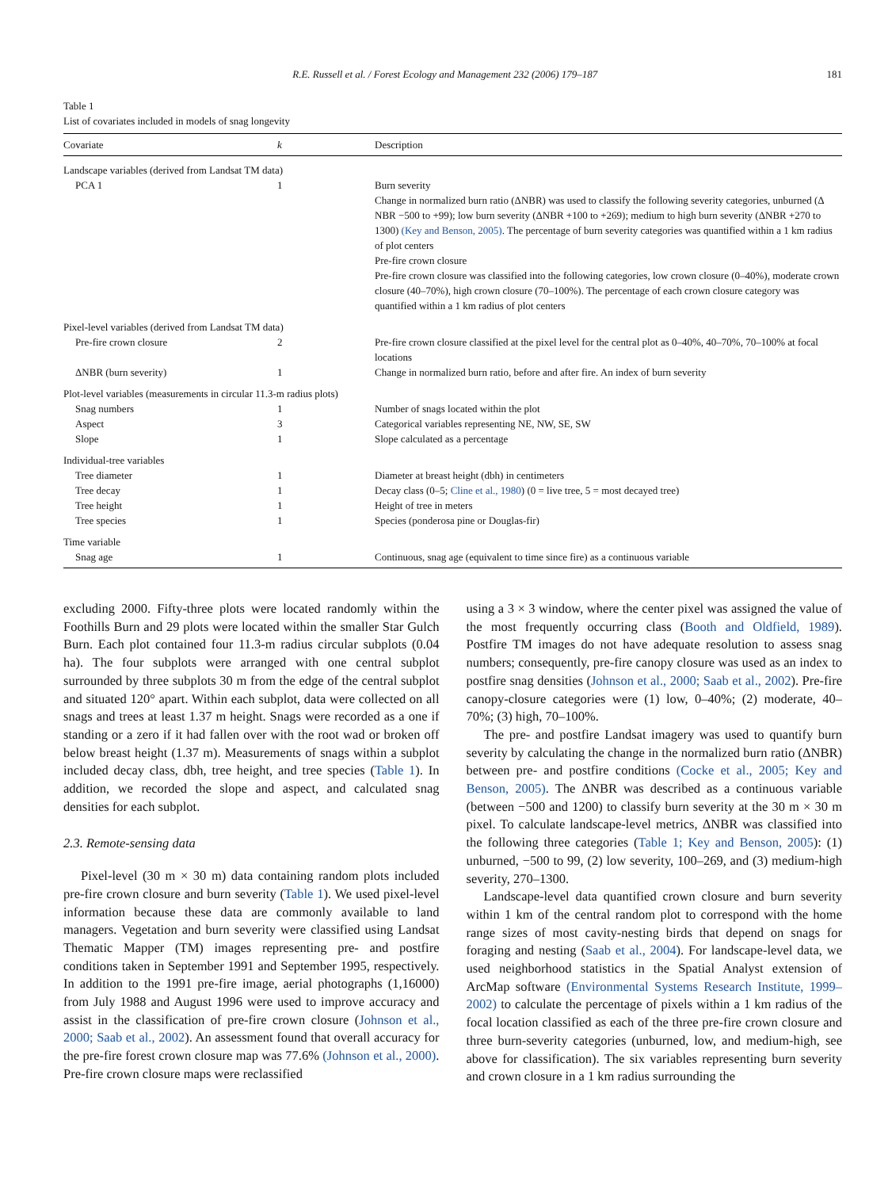R.E. Russell et al. / Forest Ecology and Management 232 (2006) 179–187 181
Table 1
List of covariates included in models of snag longevity
| Covariate | k | Description |
| --- | --- | --- |
| Landscape variables (derived from Landsat TM data) | | |
| PCA 1 | 1 | Burn severity Change in normalized burn ratio (ΔNBR) was used to classify the following severity categories, unburned (Δ NBR −500 to +99); low burn severity (ΔNBR +100 to +269); medium to high burn severity (ΔNBR +270 to 1300) (Key and Benson, 2005) . The percentage of burn severity categories was quantified within a 1 km radius of plot centers Pre-fire crown closure Pre-fire crown closure was classified into the following categories, low crown closure (0–40%), moderate crown closure (40–70%), high crown closure (70–100%). The percentage of each crown closure category was quantified within a 1 km radius of plot centers |
| Pixel-level variables (derived from Landsat TM data) | | |
| Pre-fire crown closure | 2 | Pre-fire crown closure classified at the pixel level for the central plot as 0–40%, 40–70%, 70–100% at focal locations |
| ΔNBR (burn severity) | 1 | Change in normalized burn ratio, before and after fire. An index of burn severity |
| Plot-level variables (measurements in circular 11.3-m radius plots) | | |
| Snag numbers | 1 | Number of snags located within the plot |
| Aspect | 3 | Categorical variables representing NE, NW, SE, SW |
| Slope | 1 | Slope calculated as a percentage |
| Individual-tree variables | | |
| Tree diameter | 1 | Diameter at breast height (dbh) in centimeters |
| Tree decay | 1 | Decay class (0–5; Cline et al., 1980 ) (0 = live tree, 5 = most decayed tree) |
| Tree height | 1 | Height of tree in meters |
| Tree species | 1 | Species (ponderosa pine or Douglas-fir) |
| Time variable | | |
| Snag age | 1 | Continuous, snag age (equivalent to time since fire) as a continuous variable |
excluding 2000. Fifty-three plots were located randomly within the Foothills Burn and 29 plots were located within the smaller Star Gulch Burn. Each plot contained four 11.3-m radius circular subplots (0.04 ha). The four subplots were arranged with one central subplot surrounded by three subplots 30 m from the edge of the central subplot and situated 120° apart. Within each subplot, data were collected on all snags and trees at least 1.37 m height. Snags were recorded as a one if standing or a zero if it had fallen over with the root wad or broken off below breast height (1.37 m). Measurements of snags within a subplot included decay class, dbh, tree height, and tree species (Table 1). In addition, we recorded the slope and aspect, and calculated snag densities for each subplot.
2.3. Remote-sensing data
Pixel-level (30 m × 30 m) data containing random plots included pre-fire crown closure and burn severity (Table 1). We used pixel-level information because these data are commonly available to land managers. Vegetation and burn severity were classified using Landsat Thematic Mapper (TM) images representing pre- and postfire conditions taken in September 1991 and September 1995, respectively. In addition to the 1991 pre-fire image, aerial photographs (1,16000) from July 1988 and August 1996 were used to improve accuracy and assist in the classification of pre-fire crown closure (Johnson et al., 2000; Saab et al., 2002). An assessment found that overall accuracy for the pre-fire forest crown closure map was 77.6% (Johnson et al., 2000). Pre-fire crown closure maps were reclassified
using a 3 × 3 window, where the center pixel was assigned the value of the most frequently occurring class (Booth and Oldfield, 1989). Postfire TM images do not have adequate resolution to assess snag numbers; consequently, pre-fire canopy closure was used as an index to postfire snag densities (Johnson et al., 2000; Saab et al., 2002). Pre-fire canopy-closure categories were (1) low, 0–40%; (2) moderate, 40–70%; (3) high, 70–100%.
The pre- and postfire Landsat imagery was used to quantify burn severity by calculating the change in the normalized burn ratio (ΔNBR) between pre- and postfire conditions (Cocke et al., 2005; Key and Benson, 2005). The ΔNBR was described as a continuous variable (between −500 and 1200) to classify burn severity at the 30 m × 30 m pixel. To calculate landscape-level metrics, ΔNBR was classified into the following three categories (Table 1; Key and Benson, 2005): (1) unburned, −500 to 99, (2) low severity, 100–269, and (3) medium-high severity, 270–1300.
Landscape-level data quantified crown closure and burn severity within 1 km of the central random plot to correspond with the home range sizes of most cavity-nesting birds that depend on snags for foraging and nesting (Saab et al., 2004). For landscape-level data, we used neighborhood statistics in the Spatial Analyst extension of ArcMap software (Environmental Systems Research Institute, 1999–2002) to calculate the percentage of pixels within a 1 km radius of the focal location classified as each of the three pre-fire crown closure and three burn-severity categories (unburned, low, and medium-high, see above for classification). The six variables representing burn severity and crown closure in a 1 km radius surrounding the